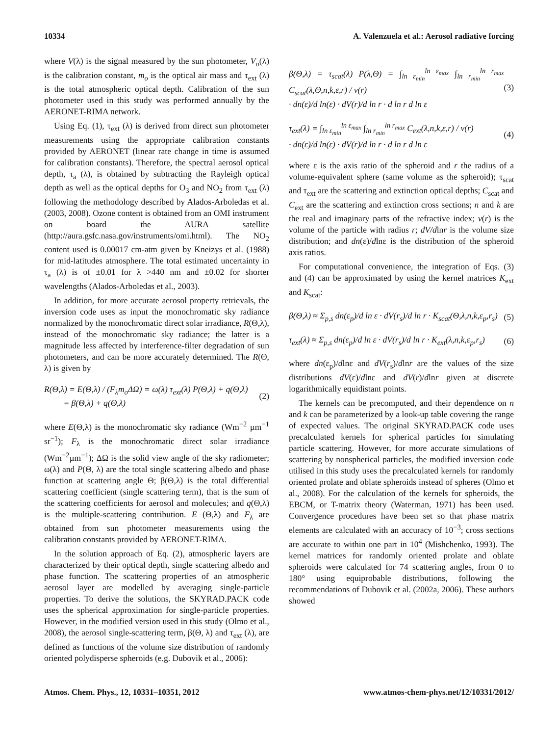10334 A. Valenzuela et al.: Aerosol radiative forcing
where V(λ) is the signal measured by the sun photometer, V<sub>o</sub>(λ) is the calibration constant, m<sub>o</sub> is the optical air mass and τ<sub>ext</sub> (λ) is the total atmospheric optical depth. Calibration of the sun photometer used in this study was performed annually by the AERONET-RIMA network.
Using Eq. (1), τ<sub>ext</sub> (λ) is derived from direct sun photometer measurements using the appropriate calibration constants provided by AERONET (linear rate change in time is assumed for calibration constants). Therefore, the spectral aerosol optical depth, τ<sub>a</sub> (λ), is obtained by subtracting the Rayleigh optical depth as well as the optical depths for O<sub>3</sub> and NO<sub>2</sub> from τ<sub>ext</sub> (λ) following the methodology described by Alados-Arboledas et al. (2003, 2008). Ozone content is obtained from an OMI instrument on board the AURA satellite (http://aura.gsfc.nasa.gov/instruments/omi.html). The NO<sub>2</sub> content used is 0.00017 cm-atm given by Kneizys et al. (1988) for mid-latitudes atmosphere. The total estimated uncertainty in τ<sub>a</sub> (λ) is of ±0.01 for λ >440 nm and ±0.02 for shorter wavelengths (Alados-Arboledas et al., 2003).
In addition, for more accurate aerosol property retrievals, the inversion code uses as input the monochromatic sky radiance normalized by the monochromatic direct solar irradiance, R(Θ,λ), instead of the monochromatic sky radiance; the latter is a magnitude less affected by interference-filter degradation of sun photometers, and can be more accurately determined. The R(Θ, λ) is given by
R(Θ,λ) = E(Θ,λ) / (F<sub>λ</sub>m<sub>o</sub>ΔΩ) = ω(λ) τ<sub>ext</sub>(λ) P(Θ,λ) + q(Θ,λ)
= β(Θ,λ) + q(Θ,λ) (2)
where E(Θ,λ) is the monochromatic sky radiance (Wm<sup>−2</sup> µm<sup>−1</sup> sr<sup>−1</sup>); F<sub>λ</sub> is the monochromatic direct solar irradiance (Wm<sup>−2</sup>µm<sup>−1</sup>); ΔΩ is the solid view angle of the sky radiometer; ω(λ) and P(Θ, λ) are the total single scattering albedo and phase function at scattering angle Θ; β(Θ,λ) is the total differential scattering coefficient (single scattering term), that is the sum of the scattering coefficients for aerosol and molecules; and q(Θ,λ) is the multiple-scattering contribution. E (Θ,λ) and F<sub>λ</sub> are obtained from sun photometer measurements using the calibration constants provided by AERONET-RIMA.
In the solution approach of Eq. (2), atmospheric layers are characterized by their optical depth, single scattering albedo and phase function. The scattering properties of an atmospheric aerosol layer are modelled by averaging single-particle properties. To derive the solutions, the SKYRAD.PACK code uses the spherical approximation for single-particle properties. However, in the modified version used in this study (Olmo et al., 2008), the aerosol single-scattering term, β(Θ, λ) and τ<sub>ext</sub> (λ), are defined as functions of the volume size distribution of randomly oriented polydisperse spheroids (e.g. Dubovik et al., 2006):
β(Θ,λ) = τ<sub>scat</sub>(λ) P(λ,Θ) = ∫<sub>ln ε<sub>min</sub></sub><sup>ln ε<sub>max</sub></sup> ∫<sub>ln r<sub>min</sub></sub><sup>ln r<sub>max</sub></sup> C<sub>scat</sub>(λ,Θ,n,k,ε,r) / v(r)
· dn(ε)/d ln(ε) · dV(r)/d ln r · d ln r d ln ε (3)
τ<sub>ext</sub>(λ) = ∫<sub>ln ε<sub>min</sub></sub><sup>ln ε<sub>max</sub></sup> ∫<sub>ln r<sub>min</sub></sub><sup>ln r<sub>max</sub></sup> C<sub>ext</sub>(λ,n,k,ε,r) / v(r)
· dn(ε)/d ln(ε) · dV(r)/d ln r · d ln r d ln ε (4)
where ε is the axis ratio of the spheroid and r the radius of a volume-equivalent sphere (same volume as the spheroid); τ<sub>scat</sub> and τ<sub>ext</sub> are the scattering and extinction optical depths; C<sub>scat</sub> and C<sub>ext</sub> are the scattering and extinction cross sections; n and k are the real and imaginary parts of the refractive index; v(r) is the volume of the particle with radius r; dV/dlnr is the volume size distribution; and dn(ε)/dlnε is the distribution of the spheroid axis ratios.
For computational convenience, the integration of Eqs. (3) and (4) can be approximated by using the kernel matrices K<sub>ext</sub> and K<sub>scat</sub>:
β(Θ,λ) ≈ Σ<sub>p,s</sub> dn(ε<sub>p</sub>)/d ln ε · dV(r<sub>s</sub>)/d ln r · K<sub>scat</sub>(Θ,λ,n,k,ε<sub>p</sub>,r<sub>s</sub>) (5)
τ<sub>ext</sub>(λ) ≈ Σ<sub>p,s</sub> dn(ε<sub>p</sub>)/d ln ε · dV(r<sub>s</sub>)/d ln r · K<sub>ext</sub>(λ,n,k,ε<sub>p</sub>,r<sub>s</sub>) (6)
where dn(ε<sub>p</sub>)/dlnε and dV(r<sub>s</sub>)/dlnr are the values of the size distributions dV(ε)/dlnε and dV(r)/dlnr given at discrete logarithmically equidistant points.
The kernels can be precomputed, and their dependence on n and k can be parameterized by a look-up table covering the range of expected values. The original SKYRAD.PACK code uses precalculated kernels for spherical particles for simulating particle scattering. However, for more accurate simulations of scattering by nonspherical particles, the modified inversion code utilised in this study uses the precalculated kernels for randomly oriented prolate and oblate spheroids instead of spheres (Olmo et al., 2008). For the calculation of the kernels for spheroids, the EBCM, or T-matrix theory (Waterman, 1971) has been used. Convergence procedures have been set so that phase matrix elements are calculated with an accuracy of 10<sup>−3</sup>; cross sections are accurate to within one part in 10<sup>4</sup> (Mishchenko, 1993). The kernel matrices for randomly oriented prolate and oblate spheroids were calculated for 74 scattering angles, from 0 to 180° using equiprobable distributions, following the recommendations of Dubovik et al. (2002a, 2006). These authors showed
Atmos. Chem. Phys., 12, 10331–10351, 2012 www.atmos-chem-phys.net/12/10331/2012/